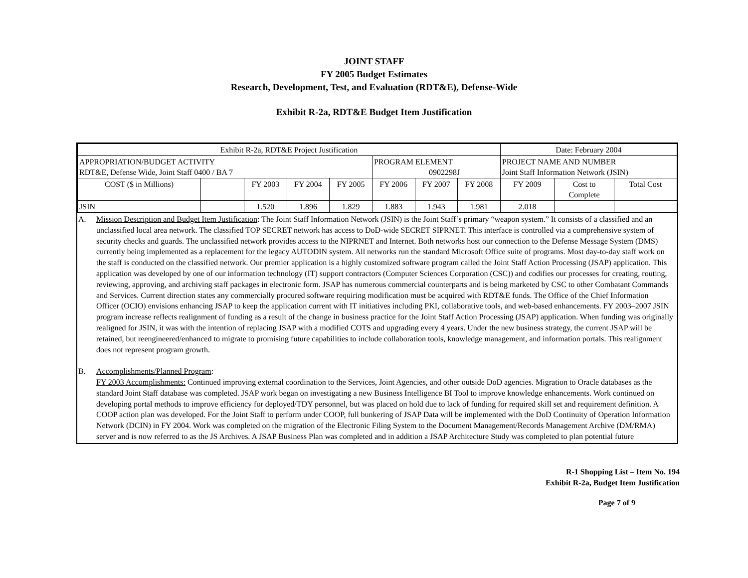JOINT STAFF
FY 2005 Budget Estimates
Research, Development, Test, and Evaluation (RDT&E), Defense-Wide
Exhibit R-2a, RDT&E Budget Item Justification
| Exhibit R-2a, RDT&E Project Justification | | | | | | | | Date: February 2004 | | |
| APPROPRIATION/BUDGET ACTIVITY RDT&E, Defense Wide, Joint Staff 0400 / BA 7 | | | | | PROGRAM ELEMENT 0902298J | | | PROJECT NAME AND NUMBER Joint Staff Information Network (JSIN) | | |
| COST ($ in Millions) | | FY 2003 | FY 2004 | FY 2005 | FY 2006 | FY 2007 | FY 2008 | FY 2009 | Cost to Complete | Total Cost |
| JSIN | | 1.520 | 1.896 | 1.829 | 1.883 | 1.943 | 1.981 | 2.018 | | |
A. Mission Description and Budget Item Justification: The Joint Staff Information Network (JSIN) is the Joint Staff’s primary “weapon system.” It consists of a classified and an unclassified local area network. The classified TOP SECRET network has access to DoD-wide SECRET SIPRNET. This interface is controlled via a comprehensive system of security checks and guards. The unclassified network provides access to the NIPRNET and Internet. Both networks host our connection to the Defense Message System (DMS) currently being implemented as a replacement for the legacy AUTODIN system. All networks run the standard Microsoft Office suite of programs. Most day-to-day staff work on the staff is conducted on the classified network. Our premier application is a highly customized software program called the Joint Staff Action Processing (JSAP) application. This application was developed by one of our information technology (IT) support contractors (Computer Sciences Corporation (CSC)) and codifies our processes for creating, routing, reviewing, approving, and archiving staff packages in electronic form. JSAP has numerous commercial counterparts and is being marketed by CSC to other Combatant Commands and Services. Current direction states any commercially procured software requiring modification must be acquired with RDT&E funds. The Office of the Chief Information Officer (OCIO) envisions enhancing JSAP to keep the application current with IT initiatives including PKI, collaborative tools, and web-based enhancements. FY 2003–2007 JSIN program increase reflects realignment of funding as a result of the change in business practice for the Joint Staff Action Processing (JSAP) application. When funding was originally realigned for JSIN, it was with the intention of replacing JSAP with a modified COTS and upgrading every 4 years. Under the new business strategy, the current JSAP will be retained, but reengineered/enhanced to migrate to promising future capabilities to include collaboration tools, knowledge management, and information portals. This realignment does not represent program growth.
B. Accomplishments/Planned Program:
FY 2003 Accomplishments: Continued improving external coordination to the Services, Joint Agencies, and other outside DoD agencies. Migration to Oracle databases as the standard Joint Staff database was completed. JSAP work began on investigating a new Business Intelligence BI Tool to improve knowledge enhancements. Work continued on developing portal methods to improve efficiency for deployed/TDY personnel, but was placed on hold due to lack of funding for required skill set and requirement definition. A COOP action plan was developed. For the Joint Staff to perform under COOP, full bunkering of JSAP Data will be implemented with the DoD Continuity of Operation Information Network (DCIN) in FY 2004. Work was completed on the migration of the Electronic Filing System to the Document Management/Records Management Archive (DM/RMA) server and is now referred to as the JS Archives. A JSAP Business Plan was completed and in addition a JSAP Architecture Study was completed to plan potential future
R-1 Shopping List – Item No. 194
Exhibit R-2a, Budget Item Justification
Page 7 of 9